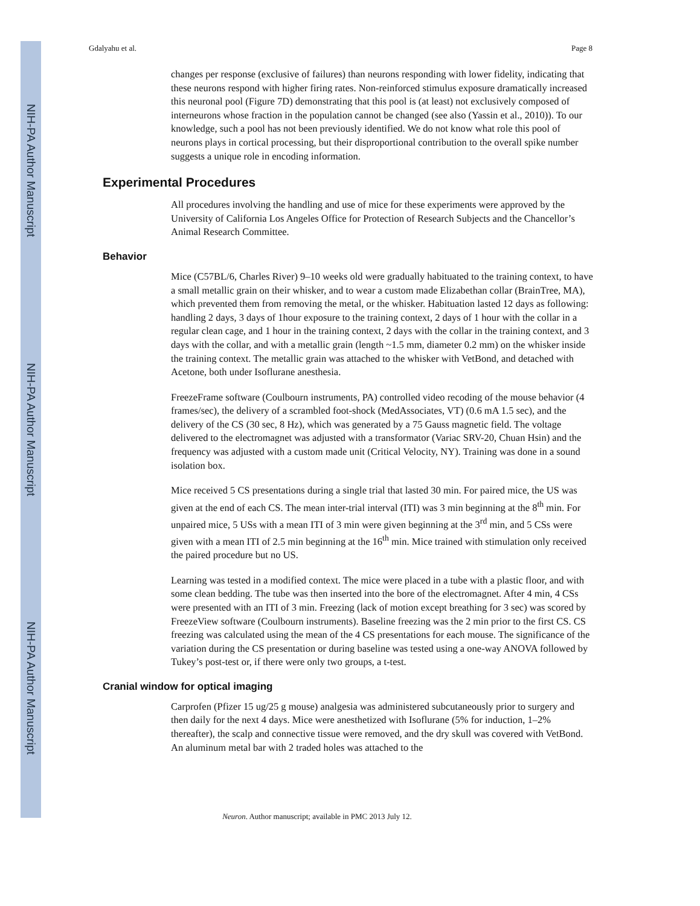NIH-PA Author Manuscript
NIH-PA Author Manuscript
NIH-PA Author Manuscript
Gdalyahu et al. Page 8
changes per response (exclusive of failures) than neurons responding with lower fidelity, indicating that these neurons respond with higher firing rates. Non-reinforced stimulus exposure dramatically increased this neuronal pool (Figure 7D) demonstrating that this pool is (at least) not exclusively composed of interneurons whose fraction in the population cannot be changed (see also (Yassin et al., 2010)). To our knowledge, such a pool has not been previously identified. We do not know what role this pool of neurons plays in cortical processing, but their disproportional contribution to the overall spike number suggests a unique role in encoding information.
Experimental Procedures
All procedures involving the handling and use of mice for these experiments were approved by the University of California Los Angeles Office for Protection of Research Subjects and the Chancellor’s Animal Research Committee.
Behavior
Mice (C57BL/6, Charles River) 9–10 weeks old were gradually habituated to the training context, to have a small metallic grain on their whisker, and to wear a custom made Elizabethan collar (BrainTree, MA), which prevented them from removing the metal, or the whisker. Habituation lasted 12 days as following: handling 2 days, 3 days of 1hour exposure to the training context, 2 days of 1 hour with the collar in a regular clean cage, and 1 hour in the training context, 2 days with the collar in the training context, and 3 days with the collar, and with a metallic grain (length ~1.5 mm, diameter 0.2 mm) on the whisker inside the training context. The metallic grain was attached to the whisker with VetBond, and detached with Acetone, both under Isoflurane anesthesia.
FreezeFrame software (Coulbourn instruments, PA) controlled video recoding of the mouse behavior (4 frames/sec), the delivery of a scrambled foot-shock (MedAssociates, VT) (0.6 mA 1.5 sec), and the delivery of the CS (30 sec, 8 Hz), which was generated by a 75 Gauss magnetic field. The voltage delivered to the electromagnet was adjusted with a transformator (Variac SRV-20, Chuan Hsin) and the frequency was adjusted with a custom made unit (Critical Velocity, NY). Training was done in a sound isolation box.
Mice received 5 CS presentations during a single trial that lasted 30 min. For paired mice, the US was given at the end of each CS. The mean inter-trial interval (ITI) was 3 min beginning at the 8<sup>th</sup> min. For unpaired mice, 5 USs with a mean ITI of 3 min were given beginning at the 3<sup>rd</sup> min, and 5 CSs were given with a mean ITI of 2.5 min beginning at the 16<sup>th</sup> min. Mice trained with stimulation only received the paired procedure but no US.
Learning was tested in a modified context. The mice were placed in a tube with a plastic floor, and with some clean bedding. The tube was then inserted into the bore of the electromagnet. After 4 min, 4 CSs were presented with an ITI of 3 min. Freezing (lack of motion except breathing for 3 sec) was scored by FreezeView software (Coulbourn instruments). Baseline freezing was the 2 min prior to the first CS. CS freezing was calculated using the mean of the 4 CS presentations for each mouse. The significance of the variation during the CS presentation or during baseline was tested using a one-way ANOVA followed by Tukey’s post-test or, if there were only two groups, a t-test.
Cranial window for optical imaging
Carprofen (Pfizer 15 ug/25 g mouse) analgesia was administered subcutaneously prior to surgery and then daily for the next 4 days. Mice were anesthetized with Isoflurane (5% for induction, 1–2% thereafter), the scalp and connective tissue were removed, and the dry skull was covered with VetBond. An aluminum metal bar with 2 traded holes was attached to the
Neuron. Author manuscript; available in PMC 2013 July 12.